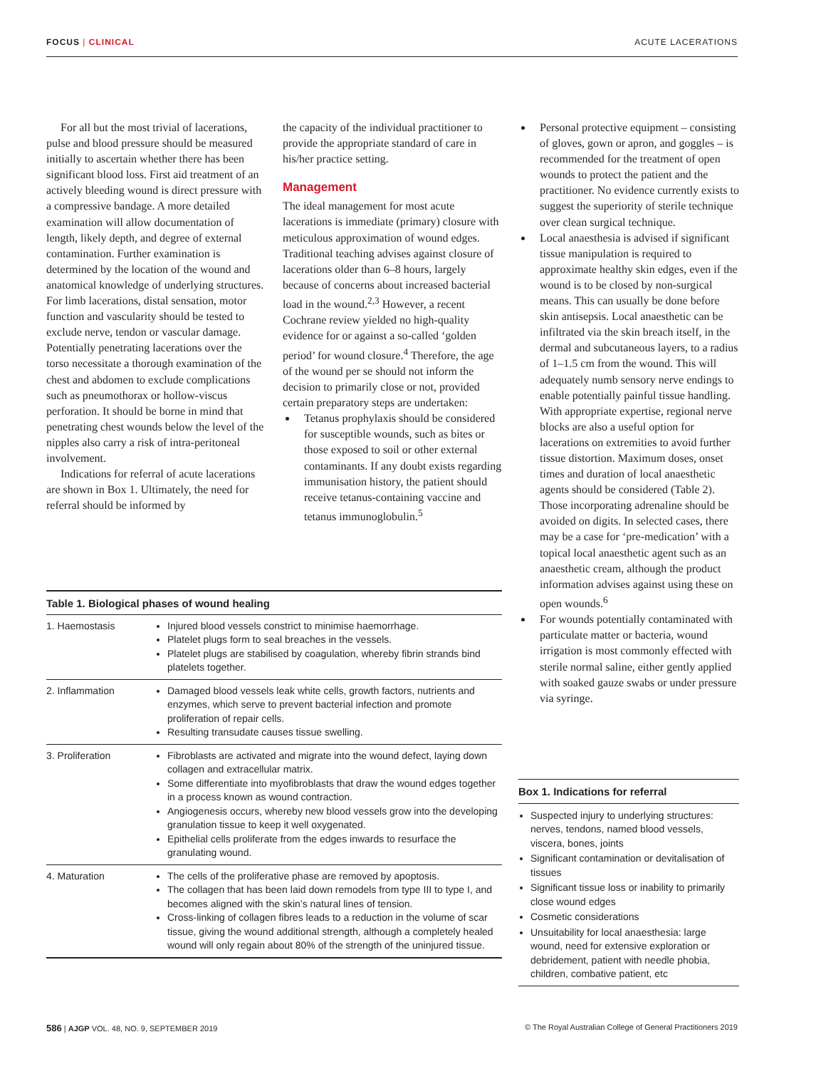FOCUS | CLINICAL ACUTE LACERATIONS
For all but the most trivial of lacerations, pulse and blood pressure should be measured initially to ascertain whether there has been significant blood loss. First aid treatment of an actively bleeding wound is direct pressure with a compressive bandage. A more detailed examination will allow documentation of length, likely depth, and degree of external contamination. Further examination is determined by the location of the wound and anatomical knowledge of underlying structures. For limb lacerations, distal sensation, motor function and vascularity should be tested to exclude nerve, tendon or vascular damage. Potentially penetrating lacerations over the torso necessitate a thorough examination of the chest and abdomen to exclude complications such as pneumothorax or hollow-viscus perforation. It should be borne in mind that penetrating chest wounds below the level of the nipples also carry a risk of intra-peritoneal involvement.
Indications for referral of acute lacerations are shown in Box 1. Ultimately, the need for referral should be informed by
the capacity of the individual practitioner to provide the appropriate standard of care in his/her practice setting.
Management
The ideal management for most acute lacerations is immediate (primary) closure with meticulous approximation of wound edges. Traditional teaching advises against closure of lacerations older than 6–8 hours, largely because of concerns about increased bacterial load in the wound.<sup>2,3</sup> However, a recent Cochrane review yielded no high-quality evidence for or against a so-called ‘golden period’ for wound closure.<sup>4</sup> Therefore, the age of the wound per se should not inform the decision to primarily close or not, provided certain preparatory steps are undertaken:
Tetanus prophylaxis should be considered for susceptible wounds, such as bites or those exposed to soil or other external contaminants. If any doubt exists regarding immunisation history, the patient should receive tetanus-containing vaccine and tetanus immunoglobulin.<sup>5</sup>
Personal protective equipment – consisting of gloves, gown or apron, and goggles – is recommended for the treatment of open wounds to protect the patient and the practitioner. No evidence currently exists to suggest the superiority of sterile technique over clean surgical technique.
Local anaesthesia is advised if significant tissue manipulation is required to approximate healthy skin edges, even if the wound is to be closed by non-surgical means. This can usually be done before skin antisepsis. Local anaesthetic can be infiltrated via the skin breach itself, in the dermal and subcutaneous layers, to a radius of 1–1.5 cm from the wound. This will adequately numb sensory nerve endings to enable potentially painful tissue handling. With appropriate expertise, regional nerve blocks are also a useful option for lacerations on extremities to avoid further tissue distortion. Maximum doses, onset times and duration of local anaesthetic agents should be considered (Table 2). Those incorporating adrenaline should be avoided on digits. In selected cases, there may be a case for ‘pre-medication’ with a topical local anaesthetic agent such as an anaesthetic cream, although the product information advises against using these on open wounds.<sup>6</sup>
For wounds potentially contaminated with particulate matter or bacteria, wound irrigation is most commonly effected with sterile normal saline, either gently applied with soaked gauze swabs or under pressure via syringe.
| Table 1. Biological phases of wound healing | |
| --- | --- |
| 1. Haemostasis | Injured blood vessels constrict to minimise haemorrhage. Platelet plugs form to seal breaches in the vessels. Platelet plugs are stabilised by coagulation, whereby fibrin strands bind platelets together. |
| 2. Inflammation | Damaged blood vessels leak white cells, growth factors, nutrients and enzymes, which serve to prevent bacterial infection and promote proliferation of repair cells. Resulting transudate causes tissue swelling. |
| 3. Proliferation | Fibroblasts are activated and migrate into the wound defect, laying down collagen and extracellular matrix. Some differentiate into myofibroblasts that draw the wound edges together in a process known as wound contraction. Angiogenesis occurs, whereby new blood vessels grow into the developing granulation tissue to keep it well oxygenated. Epithelial cells proliferate from the edges inwards to resurface the granulating wound. |
| 4. Maturation | The cells of the proliferative phase are removed by apoptosis. The collagen that has been laid down remodels from type III to type I, and becomes aligned with the skin’s natural lines of tension. Cross-linking of collagen fibres leads to a reduction in the volume of scar tissue, giving the wound additional strength, although a completely healed wound will only regain about 80% of the strength of the uninjured tissue. |
Box 1. Indications for referral
Suspected injury to underlying structures: nerves, tendons, named blood vessels, viscera, bones, joints
Significant contamination or devitalisation of tissues
Significant tissue loss or inability to primarily close wound edges
Cosmetic considerations
Unsuitability for local anaesthesia: large wound, need for extensive exploration or debridement, patient with needle phobia, children, combative patient, etc
586 | AJGP VOL. 48, NO. 9, SEPTEMBER 2019
© The Royal Australian College of General Practitioners 2019